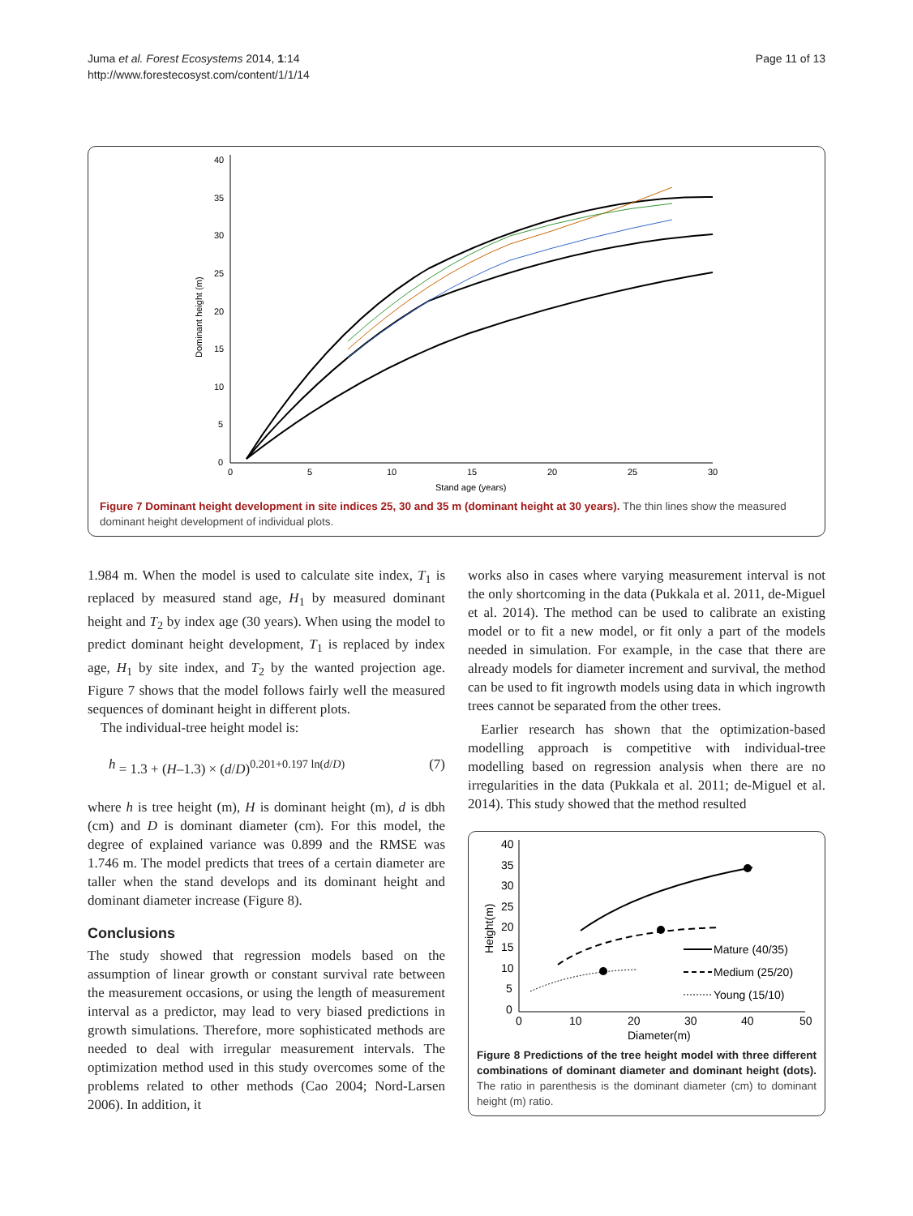Juma et al. Forest Ecosystems 2014, 1:14
http://www.forestecosyst.com/content/1/1/14
Page 11 of 13
40
35
30
25
20
15
10
5
0
0
5
10
15
20
25
30
Stand age (years)
Dominant height (m)
Figure 7 Dominant height development in site indices 25, 30 and 35 m (dominant height at 30 years). The thin lines show the measured dominant height development of individual plots.
1.984 m. When the model is used to calculate site index, T<sub>1</sub> is replaced by measured stand age, H<sub>1</sub> by measured dominant height and T<sub>2</sub> by index age (30 years). When using the model to predict dominant height development, T<sub>1</sub> is replaced by index age, H<sub>1</sub> by site index, and T<sub>2</sub> by the wanted projection age. Figure 7 shows that the model follows fairly well the measured sequences of dominant height in different plots.
The individual-tree height model is:
h = 1.3 + (H–1.3) × (d/D)<sup>0.201+0.197 ln(d/D)</sup> (7)
where h is tree height (m), H is dominant height (m), d is dbh (cm) and D is dominant diameter (cm). For this model, the degree of explained variance was 0.899 and the RMSE was 1.746 m. The model predicts that trees of a certain diameter are taller when the stand develops and its dominant height and dominant diameter increase (Figure 8).
Conclusions
The study showed that regression models based on the assumption of linear growth or constant survival rate between the measurement occasions, or using the length of measurement interval as a predictor, may lead to very biased predictions in growth simulations. Therefore, more sophisticated methods are needed to deal with irregular measurement intervals. The optimization method used in this study overcomes some of the problems related to other methods (Cao 2004; Nord-Larsen 2006). In addition, it
works also in cases where varying measurement interval is not the only shortcoming in the data (Pukkala et al. 2011, de-Miguel et al. 2014). The method can be used to calibrate an existing model or to fit a new model, or fit only a part of the models needed in simulation. For example, in the case that there are already models for diameter increment and survival, the method can be used to fit ingrowth models using data in which ingrowth trees cannot be separated from the other trees.
Earlier research has shown that the optimization-based modelling approach is competitive with individual-tree modelling based on regression analysis when there are no irregularities in the data (Pukkala et al. 2011; de-Miguel et al. 2014). This study showed that the method resulted
40
35
30
25
20
15
10
5
0
0
10
20
30
40
50
Diameter(m)
Height(m)
Mature (40/35)
Medium (25/20)
Young (15/10)
Figure 8 Predictions of the tree height model with three different combinations of dominant diameter and dominant height (dots). The ratio in parenthesis is the dominant diameter (cm) to dominant height (m) ratio.